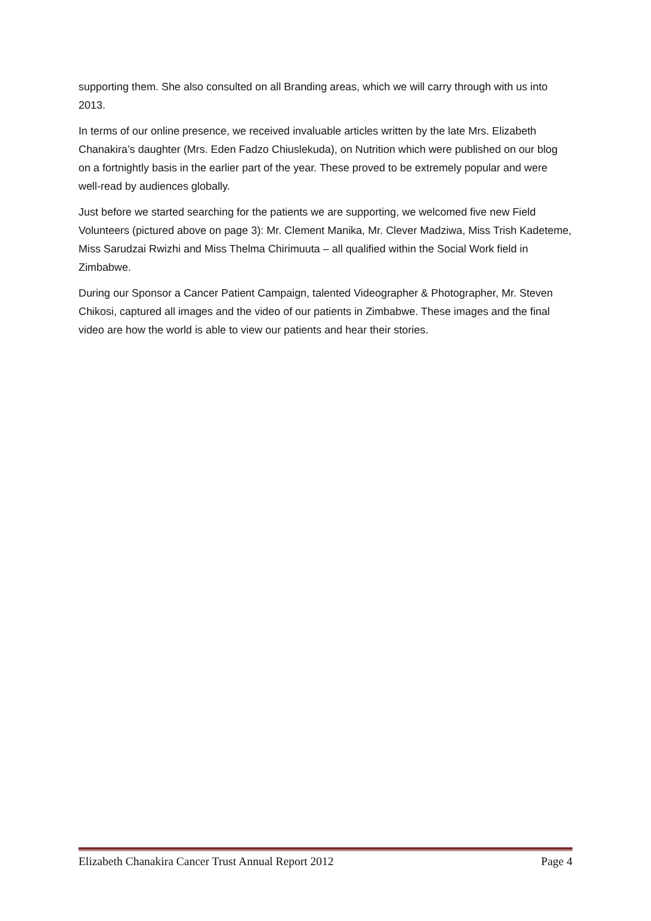supporting them. She also consulted on all Branding areas, which we will carry through with us into 2013.
In terms of our online presence, we received invaluable articles written by the late Mrs. Elizabeth Chanakira’s daughter (Mrs. Eden Fadzo Chiuslekuda), on Nutrition which were published on our blog on a fortnightly basis in the earlier part of the year. These proved to be extremely popular and were well-read by audiences globally.
Just before we started searching for the patients we are supporting, we welcomed five new Field Volunteers (pictured above on page 3): Mr. Clement Manika, Mr. Clever Madziwa, Miss Trish Kadeteme, Miss Sarudzai Rwizhi and Miss Thelma Chirimuuta – all qualified within the Social Work field in Zimbabwe.
During our Sponsor a Cancer Patient Campaign, talented Videographer & Photographer, Mr. Steven Chikosi, captured all images and the video of our patients in Zimbabwe. These images and the final video are how the world is able to view our patients and hear their stories.
Elizabeth Chanakira Cancer Trust Annual Report 2012 Page 4